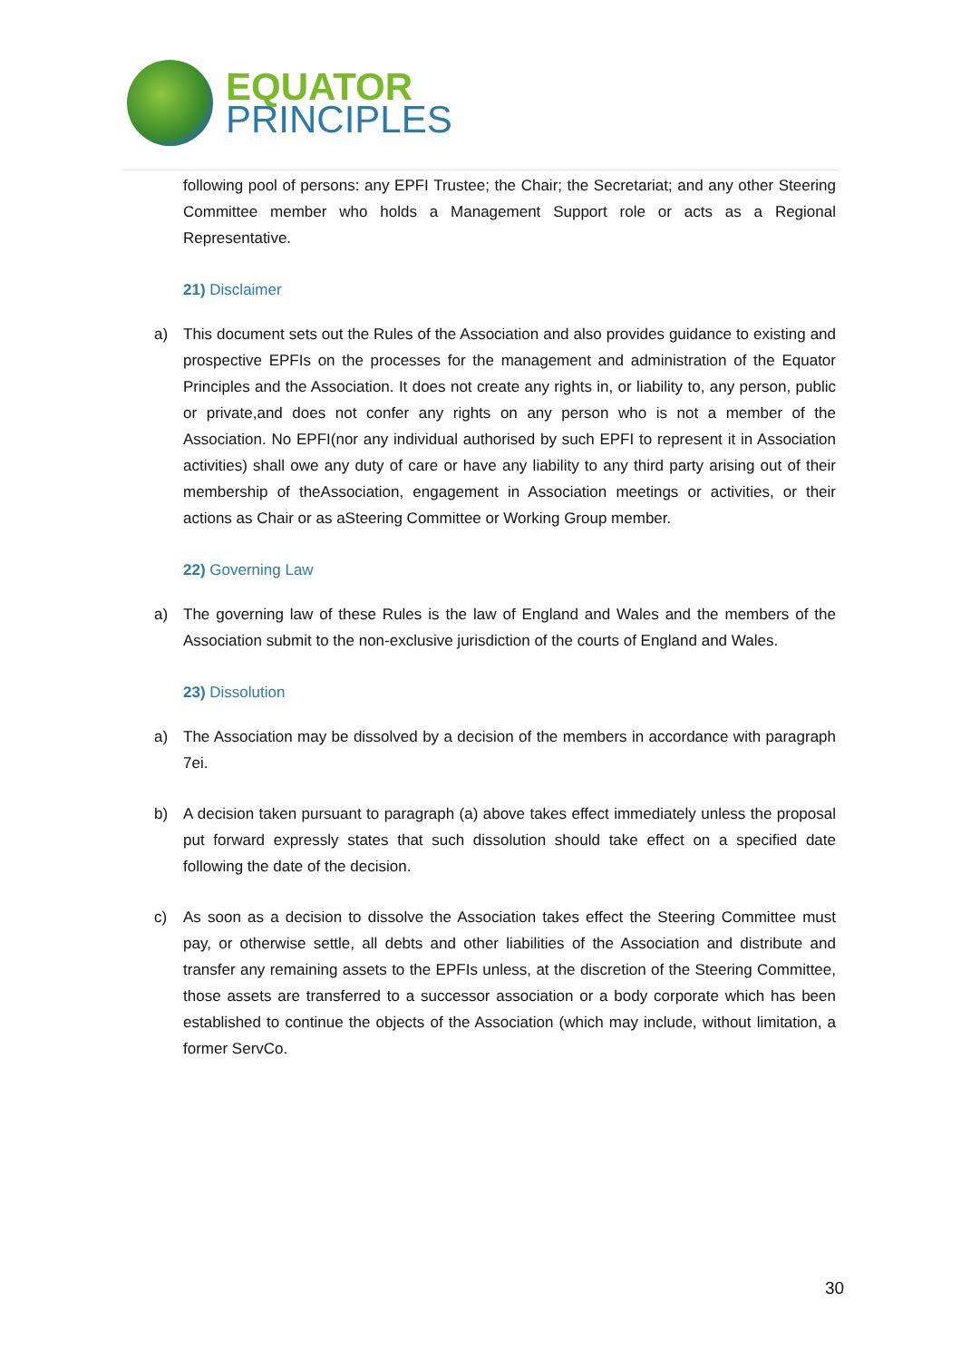EQUATOR
PRINCIPLES
following pool of persons: any EPFI Trustee; the Chair; the Secretariat; and any other Steering Committee member who holds a Management Support role or acts as a Regional Representative.
21) Disclaimer
a) This document sets out the Rules of the Association and also provides guidance to existing and prospective EPFIs on the processes for the management and administration of the Equator Principles and the Association. It does not create any rights in, or liability to, any person, public or private,and does not confer any rights on any person who is not a member of the Association. No EPFI(nor any individual authorised by such EPFI to represent it in Association activities) shall owe any duty of care or have any liability to any third party arising out of their membership of theAssociation, engagement in Association meetings or activities, or their actions as Chair or as aSteering Committee or Working Group member.
22) Governing Law
a) The governing law of these Rules is the law of England and Wales and the members of the Association submit to the non-exclusive jurisdiction of the courts of England and Wales.
23) Dissolution
a) The Association may be dissolved by a decision of the members in accordance with paragraph 7ei.
b) A decision taken pursuant to paragraph (a) above takes effect immediately unless the proposal put forward expressly states that such dissolution should take effect on a specified date following the date of the decision.
c) As soon as a decision to dissolve the Association takes effect the Steering Committee must pay, or otherwise settle, all debts and other liabilities of the Association and distribute and transfer any remaining assets to the EPFIs unless, at the discretion of the Steering Committee, those assets are transferred to a successor association or a body corporate which has been established to continue the objects of the Association (which may include, without limitation, a former ServCo.
30